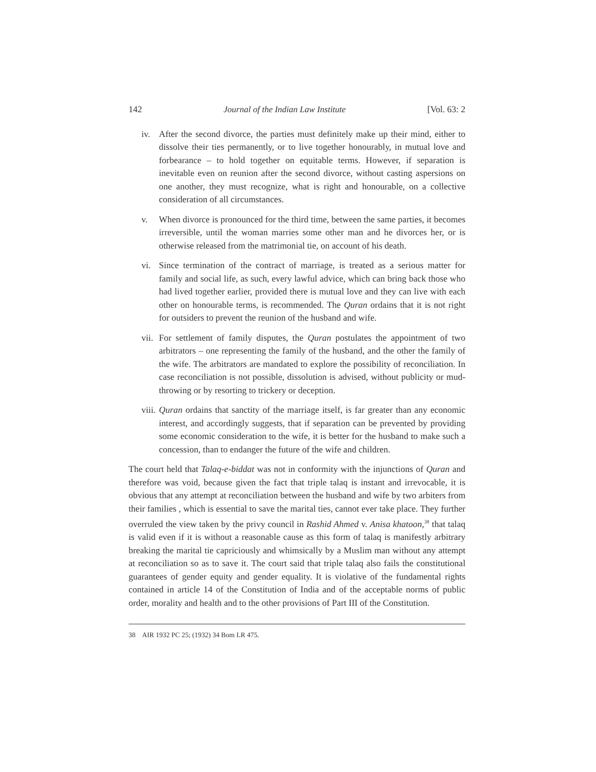142 Journal of the Indian Law Institute [Vol. 63: 2
iv. After the second divorce, the parties must definitely make up their mind, either to dissolve their ties permanently, or to live together honourably, in mutual love and forbearance – to hold together on equitable terms. However, if separation is inevitable even on reunion after the second divorce, without casting aspersions on one another, they must recognize, what is right and honourable, on a collective consideration of all circumstances.
v. When divorce is pronounced for the third time, between the same parties, it becomes irreversible, until the woman marries some other man and he divorces her, or is otherwise released from the matrimonial tie, on account of his death.
vi. Since termination of the contract of marriage, is treated as a serious matter for family and social life, as such, every lawful advice, which can bring back those who had lived together earlier, provided there is mutual love and they can live with each other on honourable terms, is recommended. The Quran ordains that it is not right for outsiders to prevent the reunion of the husband and wife.
vii. For settlement of family disputes, the Quran postulates the appointment of two arbitrators – one representing the family of the husband, and the other the family of the wife. The arbitrators are mandated to explore the possibility of reconciliation. In case reconciliation is not possible, dissolution is advised, without publicity or mud-throwing or by resorting to trickery or deception.
viii. Quran ordains that sanctity of the marriage itself, is far greater than any economic interest, and accordingly suggests, that if separation can be prevented by providing some economic consideration to the wife, it is better for the husband to make such a concession, than to endanger the future of the wife and children.
The court held that Talaq-e-biddat was not in conformity with the injunctions of Quran and therefore was void, because given the fact that triple talaq is instant and irrevocable, it is obvious that any attempt at reconciliation between the husband and wife by two arbiters from their families , which is essential to save the marital ties, cannot ever take place. They further overruled the view taken by the privy council in Rashid Ahmed v. Anisa khatoon,<sup>38</sup> that talaq is valid even if it is without a reasonable cause as this form of talaq is manifestly arbitrary breaking the marital tie capriciously and whimsically by a Muslim man without any attempt at reconciliation so as to save it. The court said that triple talaq also fails the constitutional guarantees of gender equity and gender equality. It is violative of the fundamental rights contained in article 14 of the Constitution of India and of the acceptable norms of public order, morality and health and to the other provisions of Part III of the Constitution.
38 AIR 1932 PC 25; (1932) 34 Bom LR 475.